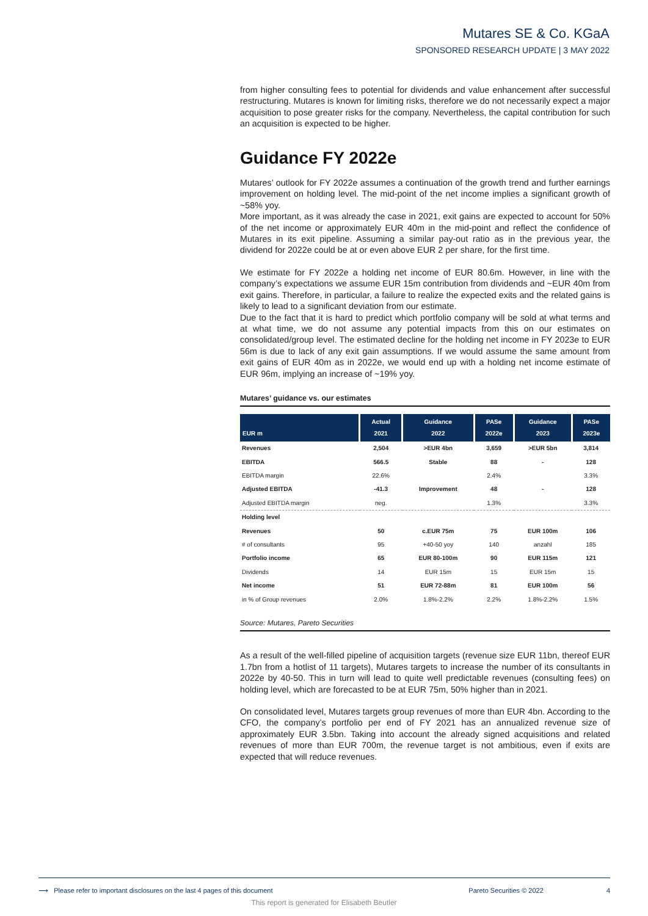Mutares SE & Co. KGaA
SPONSORED RESEARCH UPDATE | 3 MAY 2022
from higher consulting fees to potential for dividends and value enhancement after successful restructuring. Mutares is known for limiting risks, therefore we do not necessarily expect a major acquisition to pose greater risks for the company. Nevertheless, the capital contribution for such an acquisition is expected to be higher.
Guidance FY 2022e
Mutares’ outlook for FY 2022e assumes a continuation of the growth trend and further earnings improvement on holding level. The mid-point of the net income implies a significant growth of ~58% yoy.
More important, as it was already the case in 2021, exit gains are expected to account for 50% of the net income or approximately EUR 40m in the mid-point and reflect the confidence of Mutares in its exit pipeline. Assuming a similar pay-out ratio as in the previous year, the dividend for 2022e could be at or even above EUR 2 per share, for the first time.
We estimate for FY 2022e a holding net income of EUR 80.6m. However, in line with the company’s expectations we assume EUR 15m contribution from dividends and ~EUR 40m from exit gains. Therefore, in particular, a failure to realize the expected exits and the related gains is likely to lead to a significant deviation from our estimate.
Due to the fact that it is hard to predict which portfolio company will be sold at what terms and at what time, we do not assume any potential impacts from this on our estimates on consolidated/group level. The estimated decline for the holding net income in FY 2023e to EUR 56m is due to lack of any exit gain assumptions. If we would assume the same amount from exit gains of EUR 40m as in 2022e, we would end up with a holding net income estimate of EUR 96m, implying an increase of ~19% yoy.
Mutares’ guidance vs. our estimates
| EUR m | Actual 2021 | Guidance 2022 | PASe 2022e | Guidance 2023 | PASe 2023e |
| --- | --- | --- | --- | --- | --- |
| Revenues | 2,504 | >EUR 4bn | 3,659 | >EUR 5bn | 3,814 |
| EBITDA | 566.5 | Stable | 88 | - | 128 |
| EBITDA margin | 22.6% | | 2.4% | | 3.3% |
| Adjusted EBITDA | -41.3 | Improvement | 48 | - | 128 |
| Adjusted EBITDA margin | neg. | | 1.3% | | 3.3% |
| Holding level | | | | | |
| Revenues | 50 | c.EUR 75m | 75 | EUR 100m | 106 |
| # of consultants | 95 | +40-50 yoy | 140 | anzahl | 185 |
| Portfolio income | 65 | EUR 80-100m | 90 | EUR 115m | 121 |
| Dividends | 14 | EUR 15m | 15 | EUR 15m | 15 |
| Net income | 51 | EUR 72-88m | 81 | EUR 100m | 56 |
| in % of Group revenues | 2.0% | 1.8%-2.2% | 2.2% | 1.8%-2.2% | 1.5% |
Source: Mutares, Pareto Securities
As a result of the well-filled pipeline of acquisition targets (revenue size EUR 11bn, thereof EUR 1.7bn from a hotlist of 11 targets), Mutares targets to increase the number of its consultants in 2022e by 40-50. This in turn will lead to quite well predictable revenues (consulting fees) on holding level, which are forecasted to be at EUR 75m, 50% higher than in 2021.
On consolidated level, Mutares targets group revenues of more than EUR 4bn. According to the CFO, the company’s portfolio per end of FY 2021 has an annualized revenue size of approximately EUR 3.5bn. Taking into account the already signed acquisitions and related revenues of more than EUR 700m, the revenue target is not ambitious, even if exits are expected that will reduce revenues.
⟶ Please refer to important disclosures on the last 4 pages of this document Pareto Securities © 2022 4
This report is generated for Elisabeth Beutler